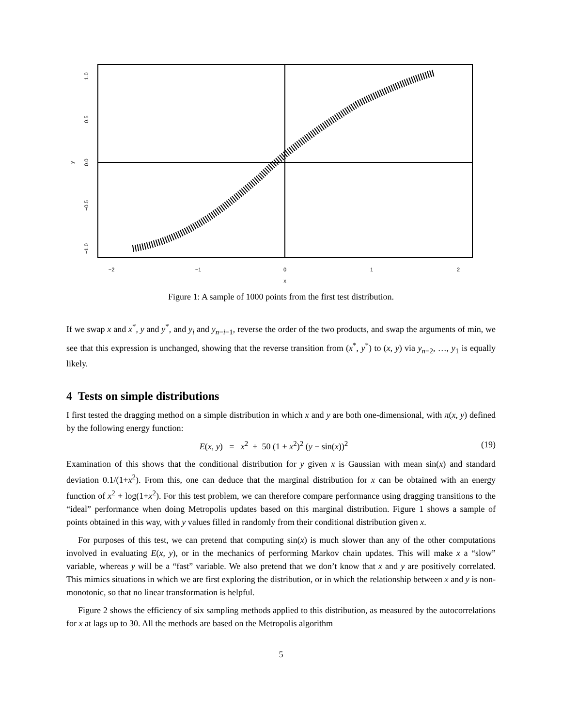−2
−1
0
1
2
x
1.0
0.5
0.0
−0.5
−1.0
y
Figure 1: A sample of 1000 points from the first test distribution.
If we swap x and x<sup>*</sup>, y and y<sup>*</sup>, and y<sub>i</sub> and y<sub>n−i−1</sub>, reverse the order of the two products, and swap the arguments of min, we see that this expression is unchanged, showing that the reverse transition from (x<sup>*</sup>, y<sup>*</sup>) to (x, y) via y<sub>n−2</sub>, …, y<sub>1</sub> is equally likely.
4 Tests on simple distributions
I first tested the dragging method on a simple distribution in which x and y are both one-dimensional, with π(x, y) defined by the following energy function:
E(x, y) = x<sup>2</sup> + 50 (1 + x<sup>2</sup>)<sup>2</sup> (y − sin(x))<sup>2</sup> (19)
Examination of this shows that the conditional distribution for y given x is Gaussian with mean sin(x) and standard deviation 0.1/(1+x<sup>2</sup>). From this, one can deduce that the marginal distribution for x can be obtained with an energy function of x<sup>2</sup> + log(1+x<sup>2</sup>). For this test problem, we can therefore compare performance using dragging transitions to the “ideal” performance when doing Metropolis updates based on this marginal distribution. Figure 1 shows a sample of points obtained in this way, with y values filled in randomly from their conditional distribution given x.
For purposes of this test, we can pretend that computing sin(x) is much slower than any of the other computations involved in evaluating E(x, y), or in the mechanics of performing Markov chain updates. This will make x a “slow” variable, whereas y will be a “fast” variable. We also pretend that we don’t know that x and y are positively correlated. This mimics situations in which we are first exploring the distribution, or in which the relationship between x and y is non-monotonic, so that no linear transformation is helpful.
Figure 2 shows the efficiency of six sampling methods applied to this distribution, as measured by the autocorrelations for x at lags up to 30. All the methods are based on the Metropolis algorithm
5